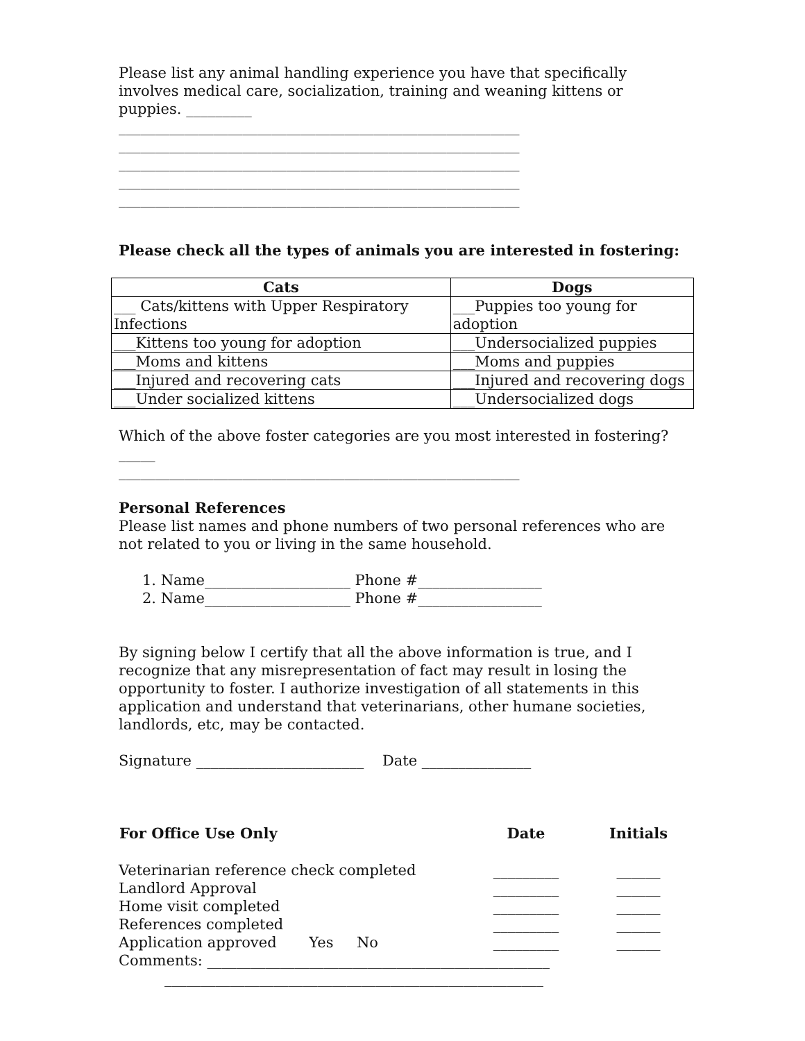Please list any animal handling experience you have that specifically involves medical care, socialization, training and weaning kittens or puppies. _________
_______________________________________________________
_______________________________________________________
_______________________________________________________
_______________________________________________________
_______________________________________________________
Please check all the types of animals you are interested in fostering:
| Cats | Dogs |
| --- | --- |
| ___ Cats/kittens with Upper Respiratory Infections | ___Puppies too young for adoption |
| ___Kittens too young for adoption | ___Undersocialized puppies |
| ___Moms and kittens | ___Moms and puppies |
| ___Injured and recovering cats | ___Injured and recovering dogs |
| ___Under socialized kittens | ___Undersocialized dogs |
Which of the above foster categories are you most interested in fostering? _____
_______________________________________________________
Personal References
Please list names and phone numbers of two personal references who are not related to you or living in the same household.
1. Name____________________ Phone #_________________
2. Name____________________ Phone #_________________
By signing below I certify that all the above information is true, and I recognize that any misrepresentation of fact may result in losing the opportunity to foster. I authorize investigation of all statements in this application and understand that veterinarians, other humane societies, landlords, etc, may be contacted.
Signature _______________________ Date _______________
| For Office Use Only | Date | Initials |
| --- | --- | --- |
| Veterinarian reference check completed | _________ | ______ |
| Landlord Approval | _________ | ______ |
| Home visit completed | _________ | ______ |
| References completed | _________ | ______ |
| Application approved Yes No | _________ | ______ |
Comments: _______________________________________________
____________________________________________________